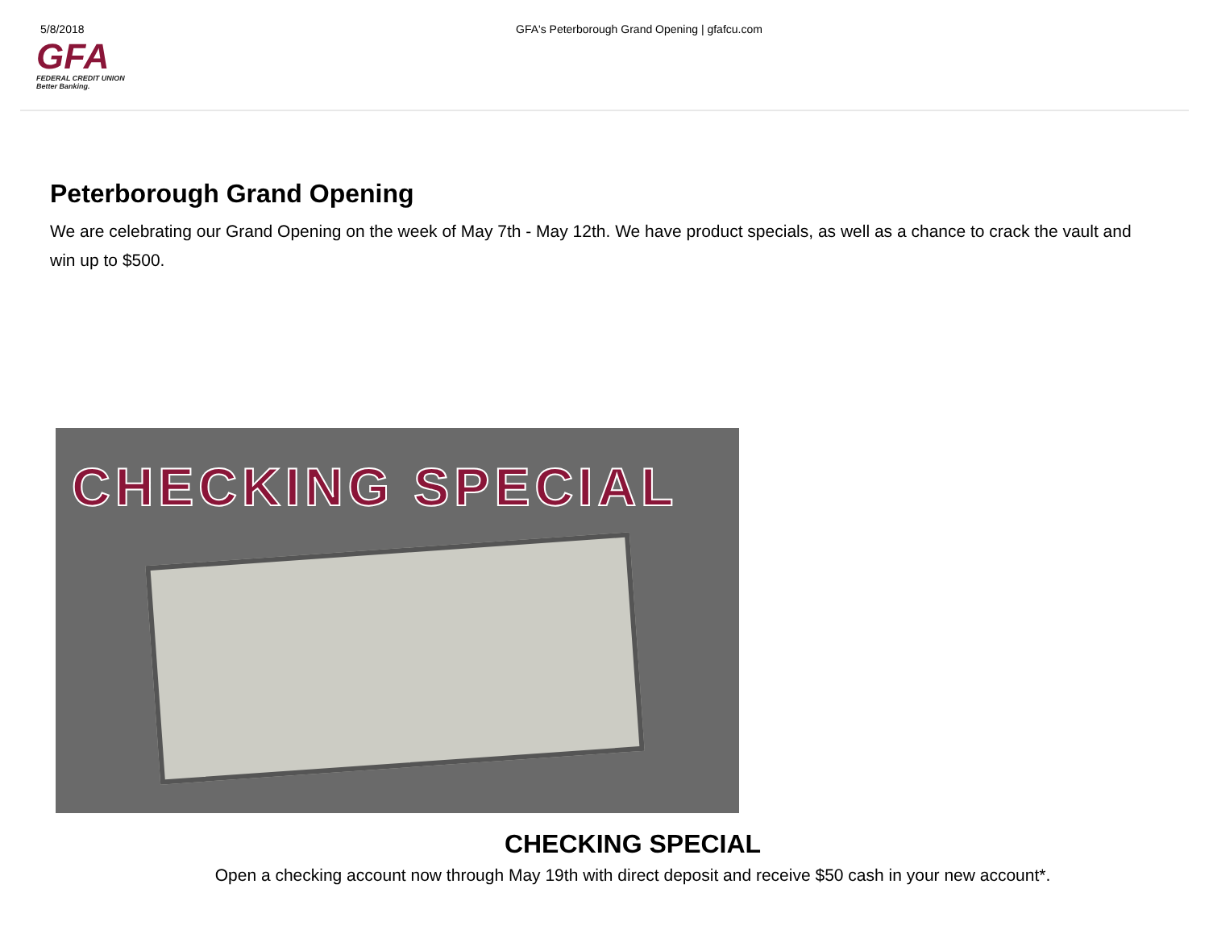5/8/2018 GFA's Peterborough Grand Opening | gfafcu.com
GFA
FEDERAL CREDIT UNION
Better Banking.
Peterborough Grand Opening
We are celebrating our Grand Opening on the week of May 7th - May 12th. We have product specials, as well as a chance to crack the vault and win up to $500.
CHECKING SPECIAL
CHECKING SPECIAL
Open a checking account now through May 19th with direct deposit and receive $50 cash in your new account*.